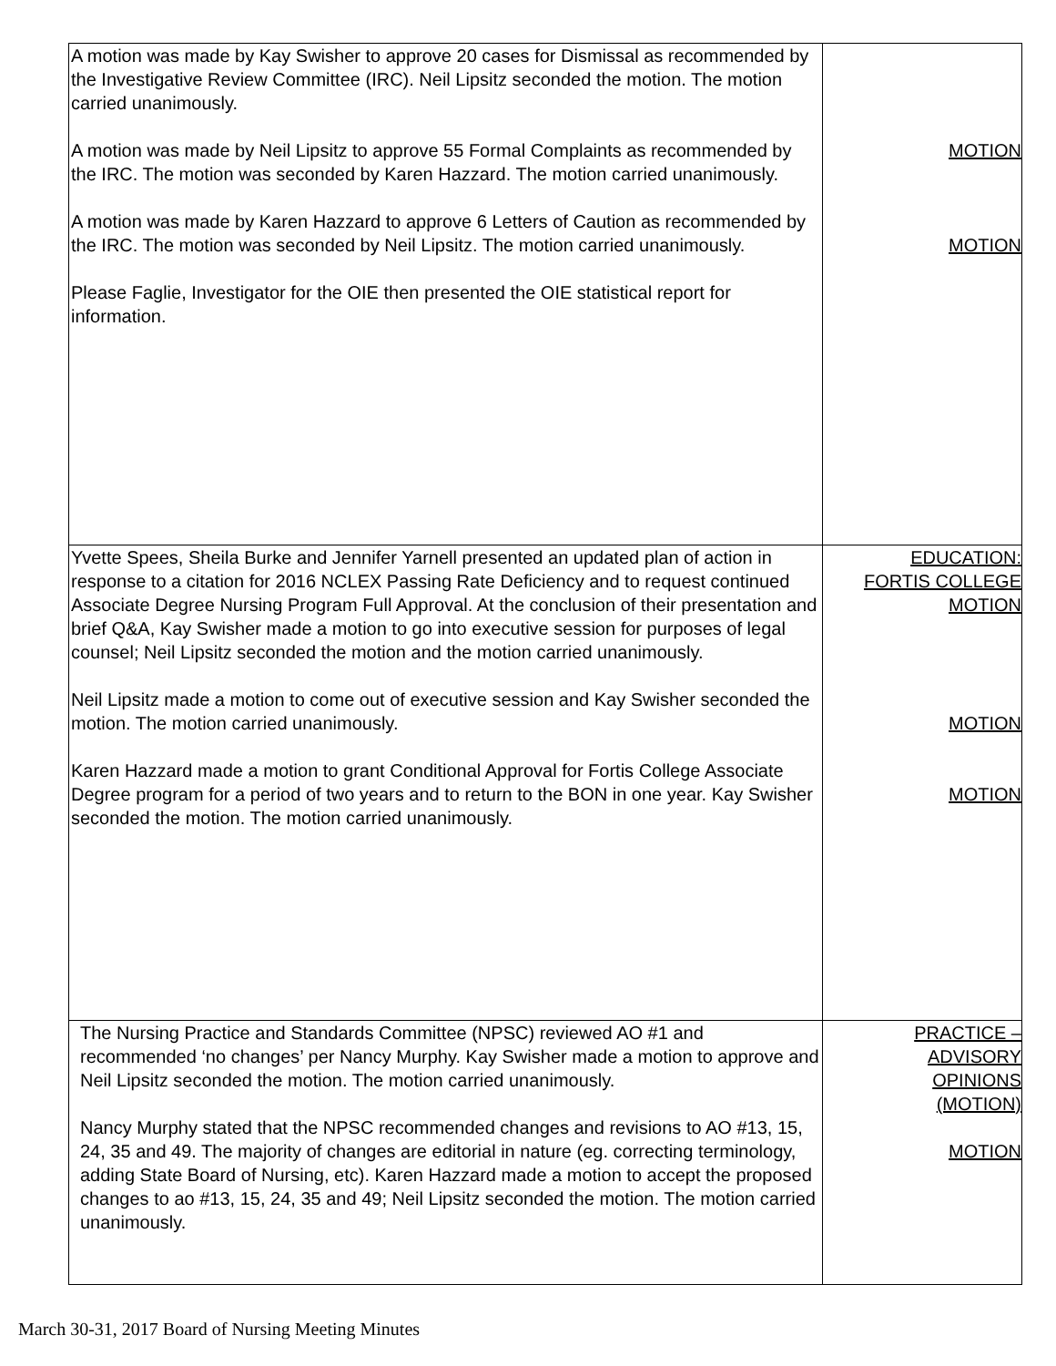| A motion was made by Kay Swisher to approve 20 cases for Dismissal as recommended by the Investigative Review Committee (IRC). Neil Lipsitz seconded the motion. The motion carried unanimously. A motion was made by Neil Lipsitz to approve 55 Formal Complaints as recommended by the IRC. The motion was seconded by Karen Hazzard. The motion carried unanimously. A motion was made by Karen Hazzard to approve 6 Letters of Caution as recommended by the IRC. The motion was seconded by Neil Lipsitz. The motion carried unanimously. Please Faglie, Investigator for the OIE then presented the OIE statistical report for information. | MOTION MOTION |
| Yvette Spees, Sheila Burke and Jennifer Yarnell presented an updated plan of action in response to a citation for 2016 NCLEX Passing Rate Deficiency and to request continued Associate Degree Nursing Program Full Approval. At the conclusion of their presentation and brief Q&A, Kay Swisher made a motion to go into executive session for purposes of legal counsel; Neil Lipsitz seconded the motion and the motion carried unanimously. Neil Lipsitz made a motion to come out of executive session and Kay Swisher seconded the motion. The motion carried unanimously. Karen Hazzard made a motion to grant Conditional Approval for Fortis College Associate Degree program for a period of two years and to return to the BON in one year. Kay Swisher seconded the motion. The motion carried unanimously. | EDUCATION: FORTIS COLLEGE MOTION MOTION MOTION |
| The Nursing Practice and Standards Committee (NPSC) reviewed AO #1 and recommended ‘no changes’ per Nancy Murphy. Kay Swisher made a motion to approve and Neil Lipsitz seconded the motion. The motion carried unanimously. Nancy Murphy stated that the NPSC recommended changes and revisions to AO #13, 15, 24, 35 and 49. The majority of changes are editorial in nature (eg. correcting terminology, adding State Board of Nursing, etc). Karen Hazzard made a motion to accept the proposed changes to ao #13, 15, 24, 35 and 49; Neil Lipsitz seconded the motion. The motion carried unanimously. | PRACTICE – ADVISORY OPINIONS (MOTION) MOTION |
March 30-31, 2017 Board of Nursing Meeting Minutes